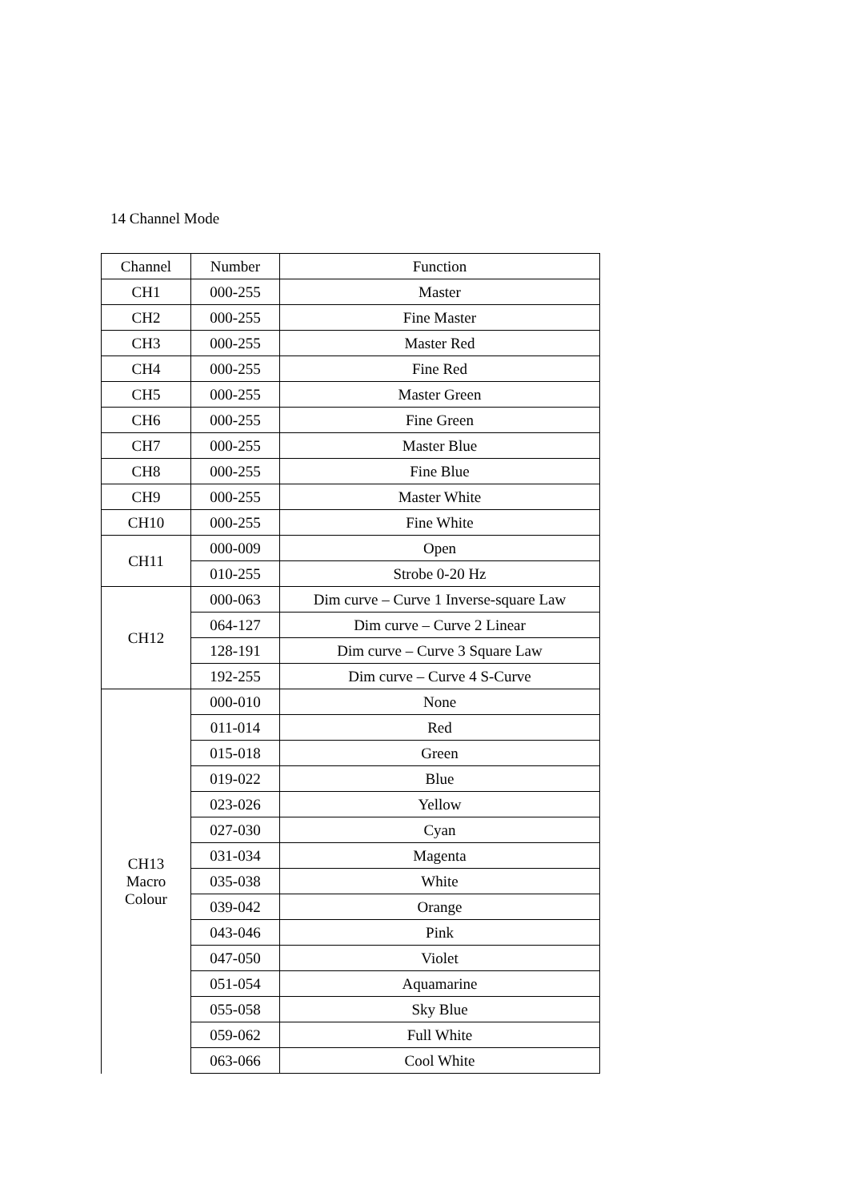14 Channel Mode
| Channel | Number | Function |
| --- | --- | --- |
| CH1 | 000-255 | Master |
| CH2 | 000-255 | Fine Master |
| CH3 | 000-255 | Master Red |
| CH4 | 000-255 | Fine Red |
| CH5 | 000-255 | Master Green |
| CH6 | 000-255 | Fine Green |
| CH7 | 000-255 | Master Blue |
| CH8 | 000-255 | Fine Blue |
| CH9 | 000-255 | Master White |
| CH10 | 000-255 | Fine White |
| CH11 | 000-009 | Open |
| | 010-255 | Strobe 0-20 Hz |
| CH12 | 000-063 | Dim curve – Curve 1 Inverse-square Law |
| | 064-127 | Dim curve – Curve 2 Linear |
| | 128-191 | Dim curve – Curve 3 Square Law |
| | 192-255 | Dim curve – Curve 4 S-Curve |
| CH13 Macro Colour | 000-010 | None |
| | 011-014 | Red |
| | 015-018 | Green |
| | 019-022 | Blue |
| | 023-026 | Yellow |
| | 027-030 | Cyan |
| | 031-034 | Magenta |
| | 035-038 | White |
| | 039-042 | Orange |
| | 043-046 | Pink |
| | 047-050 | Violet |
| | 051-054 | Aquamarine |
| | 055-058 | Sky Blue |
| | 059-062 | Full White |
| | 063-066 | Cool White |